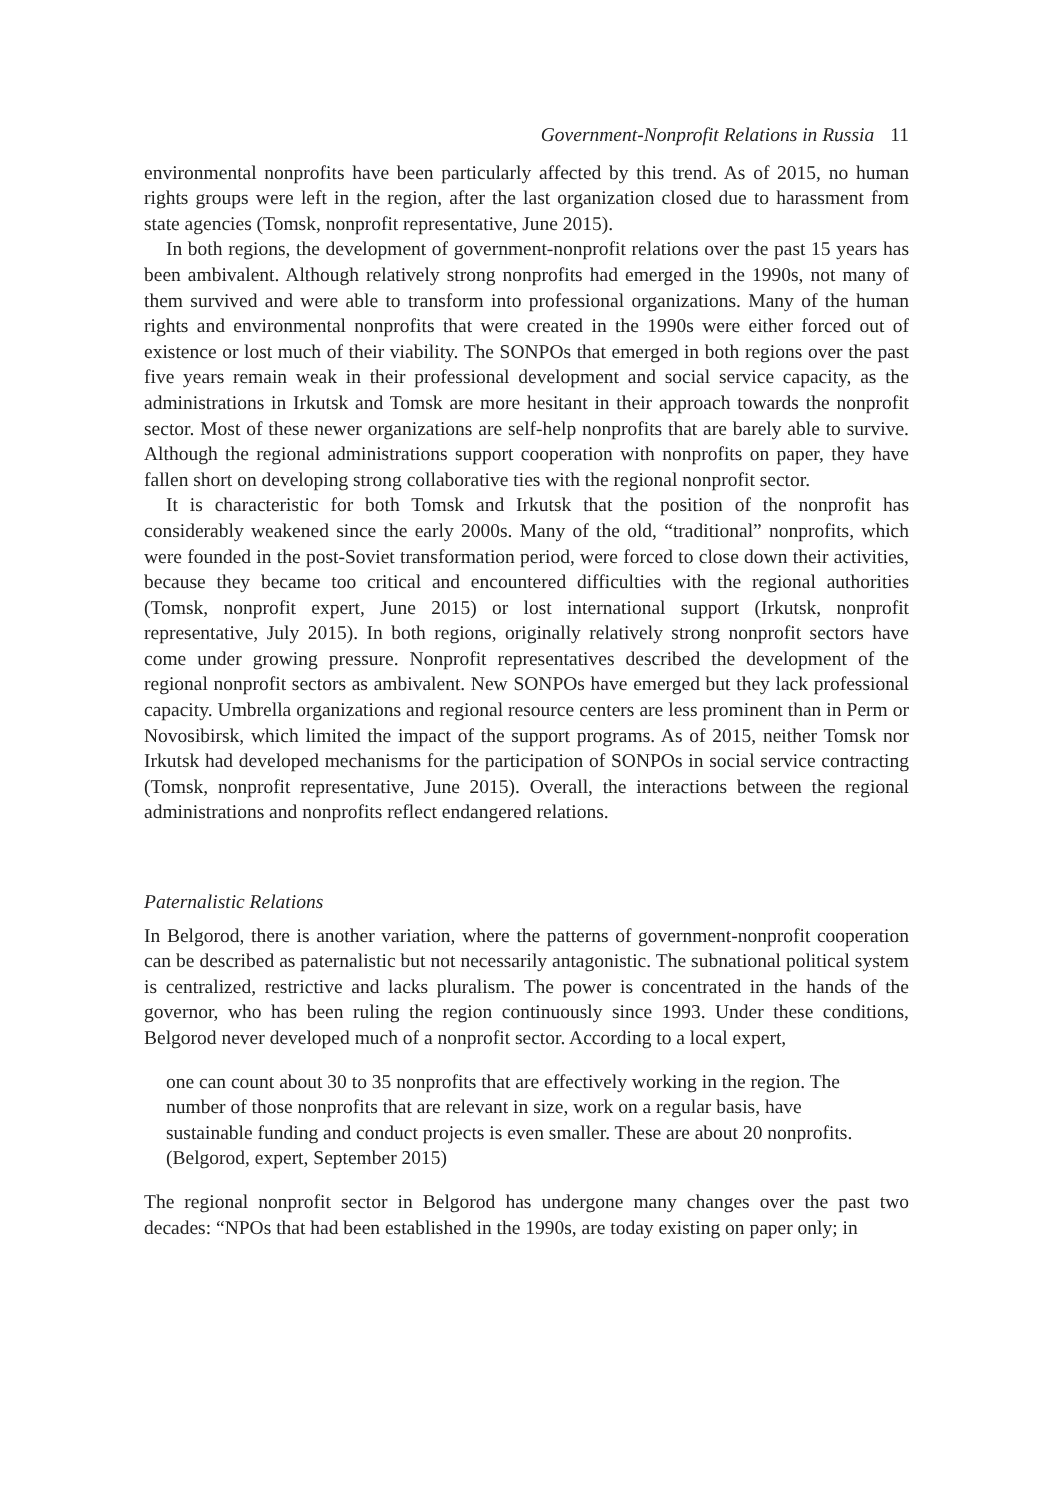Government-Nonprofit Relations in Russia 11
environmental nonprofits have been particularly affected by this trend. As of 2015, no human rights groups were left in the region, after the last organization closed due to harassment from state agencies (Tomsk, nonprofit representative, June 2015).
In both regions, the development of government-nonprofit relations over the past 15 years has been ambivalent. Although relatively strong nonprofits had emerged in the 1990s, not many of them survived and were able to transform into professional organizations. Many of the human rights and environmental nonprofits that were created in the 1990s were either forced out of existence or lost much of their viability. The SONPOs that emerged in both regions over the past five years remain weak in their professional development and social service capacity, as the administrations in Irkutsk and Tomsk are more hesitant in their approach towards the nonprofit sector. Most of these newer organizations are self-help nonprofits that are barely able to survive. Although the regional administrations support cooperation with nonprofits on paper, they have fallen short on developing strong collaborative ties with the regional nonprofit sector.
It is characteristic for both Tomsk and Irkutsk that the position of the nonprofit has considerably weakened since the early 2000s. Many of the old, “traditional” nonprofits, which were founded in the post-Soviet transformation period, were forced to close down their activities, because they became too critical and encountered difficulties with the regional authorities (Tomsk, nonprofit expert, June 2015) or lost international support (Irkutsk, nonprofit representative, July 2015). In both regions, originally relatively strong nonprofit sectors have come under growing pressure. Nonprofit representatives described the development of the regional nonprofit sectors as ambivalent. New SONPOs have emerged but they lack professional capacity. Umbrella organizations and regional resource centers are less prominent than in Perm or Novosibirsk, which limited the impact of the support programs. As of 2015, neither Tomsk nor Irkutsk had developed mechanisms for the participation of SONPOs in social service contracting (Tomsk, nonprofit representative, June 2015). Overall, the interactions between the regional administrations and nonprofits reflect endangered relations.
Paternalistic Relations
In Belgorod, there is another variation, where the patterns of government-nonprofit cooperation can be described as paternalistic but not necessarily antagonistic. The subnational political system is centralized, restrictive and lacks pluralism. The power is concentrated in the hands of the governor, who has been ruling the region continuously since 1993. Under these conditions, Belgorod never developed much of a nonprofit sector. According to a local expert,
one can count about 30 to 35 nonprofits that are effectively working in the region. The number of those nonprofits that are relevant in size, work on a regular basis, have sustainable funding and conduct projects is even smaller. These are about 20 nonprofits. (Belgorod, expert, September 2015)
The regional nonprofit sector in Belgorod has undergone many changes over the past two decades: “NPOs that had been established in the 1990s, are today existing on paper only; in